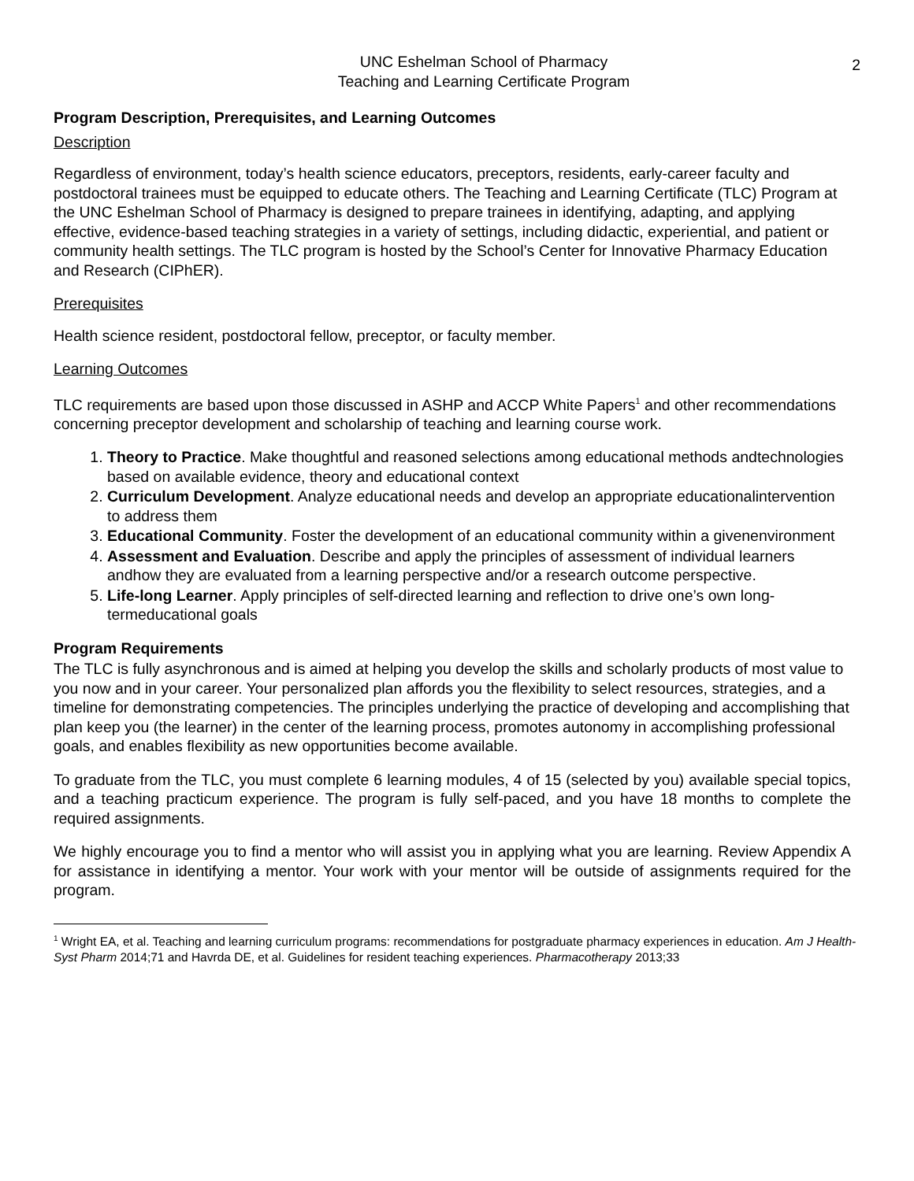2
UNC Eshelman School of Pharmacy
Teaching and Learning Certificate Program
Program Description, Prerequisites, and Learning Outcomes
Description
Regardless of environment, today’s health science educators, preceptors, residents, early-career faculty and postdoctoral trainees must be equipped to educate others. The Teaching and Learning Certificate (TLC) Program at the UNC Eshelman School of Pharmacy is designed to prepare trainees in identifying, adapting, and applying effective, evidence-based teaching strategies in a variety of settings, including didactic, experiential, and patient or community health settings. The TLC program is hosted by the School’s Center for Innovative Pharmacy Education and Research (CIPhER).
Prerequisites
Health science resident, postdoctoral fellow, preceptor, or faculty member.
Learning Outcomes
TLC requirements are based upon those discussed in ASHP and ACCP White Papers<sup>1</sup> and other recommendations concerning preceptor development and scholarship of teaching and learning course work.
1. Theory to Practice. Make thoughtful and reasoned selections among educational methods andtechnologies based on available evidence, theory and educational context
2. Curriculum Development. Analyze educational needs and develop an appropriate educationalintervention to address them
3. Educational Community. Foster the development of an educational community within a givenenvironment
4. Assessment and Evaluation. Describe and apply the principles of assessment of individual learners andhow they are evaluated from a learning perspective and/or a research outcome perspective.
5. Life-long Learner. Apply principles of self-directed learning and reflection to drive one’s own long-termeducational goals
Program Requirements
The TLC is fully asynchronous and is aimed at helping you develop the skills and scholarly products of most value to you now and in your career. Your personalized plan affords you the flexibility to select resources, strategies, and a timeline for demonstrating competencies. The principles underlying the practice of developing and accomplishing that plan keep you (the learner) in the center of the learning process, promotes autonomy in accomplishing professional goals, and enables flexibility as new opportunities become available.
To graduate from the TLC, you must complete 6 learning modules, 4 of 15 (selected by you) available special topics, and a teaching practicum experience. The program is fully self-paced, and you have 18 months to complete the required assignments.
We highly encourage you to find a mentor who will assist you in applying what you are learning. Review Appendix A for assistance in identifying a mentor. Your work with your mentor will be outside of assignments required for the program.
<sup>1</sup> Wright EA, et al. Teaching and learning curriculum programs: recommendations for postgraduate pharmacy experiences in education. Am J Health-Syst Pharm 2014;71 and Havrda DE, et al. Guidelines for resident teaching experiences. Pharmacotherapy 2013;33